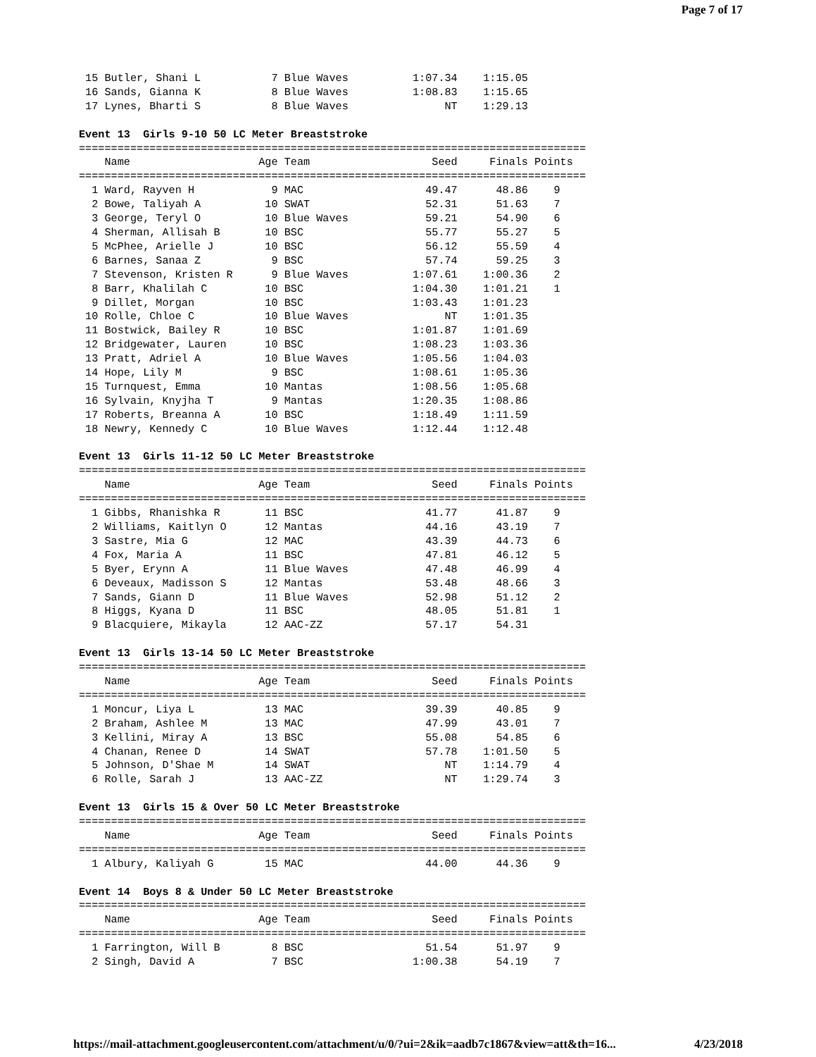Page 7 of 17
 15 Butler, Shani L           7 Blue Waves          1:07.34    1:15.05
 16 Sands, Gianna K           8 Blue Waves          1:08.83    1:15.65
 17 Lynes, Bharti S           8 Blue Waves               NT    1:29.13

Event 13  Girls 9-10 50 LC Meter Breaststroke
===============================================================================
    Name                    Age Team                   Seed     Finals Points
===============================================================================
  1 Ward, Rayven H            9 MAC                   49.47      48.86    9
  2 Bowe, Taliyah A          10 SWAT                  52.31      51.63    7
  3 George, Teryl O          10 Blue Waves            59.21      54.90    6
  4 Sherman, Allisah B       10 BSC                   55.77      55.27    5
  5 McPhee, Arielle J        10 BSC                   56.12      55.59    4
  6 Barnes, Sanaa Z           9 BSC                   57.74      59.25    3
  7 Stevenson, Kristen R      9 Blue Waves          1:07.61    1:00.36    2
  8 Barr, Khalilah C         10 BSC                 1:04.30    1:01.21    1
  9 Dillet, Morgan           10 BSC                 1:03.43    1:01.23
 10 Rolle, Chloe C           10 Blue Waves               NT    1:01.35
 11 Bostwick, Bailey R       10 BSC                 1:01.87    1:01.69
 12 Bridgewater, Lauren      10 BSC                 1:08.23    1:03.36
 13 Pratt, Adriel A          10 Blue Waves          1:05.56    1:04.03
 14 Hope, Lily M              9 BSC                 1:08.61    1:05.36
 15 Turnquest, Emma          10 Mantas              1:08.56    1:05.68
 16 Sylvain, Knyjha T         9 Mantas              1:20.35    1:08.86
 17 Roberts, Breanna A       10 BSC                 1:18.49    1:11.59
 18 Newry, Kennedy C         10 Blue Waves          1:12.44    1:12.48

Event 13  Girls 11-12 50 LC Meter Breaststroke
===============================================================================
    Name                    Age Team                   Seed     Finals Points
===============================================================================
  1 Gibbs, Rhanishka R       11 BSC                   41.77      41.87    9
  2 Williams, Kaitlyn O      12 Mantas                44.16      43.19    7
  3 Sastre, Mia G            12 MAC                   43.39      44.73    6
  4 Fox, Maria A             11 BSC                   47.81      46.12    5
  5 Byer, Erynn A            11 Blue Waves            47.48      46.99    4
  6 Deveaux, Madisson S      12 Mantas                53.48      48.66    3
  7 Sands, Giann D           11 Blue Waves            52.98      51.12    2
  8 Higgs, Kyana D           11 BSC                   48.05      51.81    1
  9 Blacquiere, Mikayla      12 AAC-ZZ                57.17      54.31

Event 13  Girls 13-14 50 LC Meter Breaststroke
===============================================================================
    Name                    Age Team                   Seed     Finals Points
===============================================================================
  1 Moncur, Liya L           13 MAC                   39.39      40.85    9
  2 Braham, Ashlee M         13 MAC                   47.99      43.01    7
  3 Kellini, Miray A         13 BSC                   55.08      54.85    6
  4 Chanan, Renee D          14 SWAT                  57.78    1:01.50    5
  5 Johnson, D'Shae M        14 SWAT                     NT    1:14.79    4
  6 Rolle, Sarah J           13 AAC-ZZ                   NT    1:29.74    3

Event 13  Girls 15 & Over 50 LC Meter Breaststroke
===============================================================================
    Name                    Age Team                   Seed     Finals Points
===============================================================================
  1 Albury, Kaliyah G        15 MAC                   44.00      44.36    9

Event 14  Boys 8 & Under 50 LC Meter Breaststroke
===============================================================================
    Name                    Age Team                   Seed     Finals Points
===============================================================================
  1 Farrington, Will B        8 BSC                   51.54      51.97    9
  2 Singh, David A            7 BSC                 1:00.38      54.19    7
https://mail-attachment.googleusercontent.com/attachment/u/0/?ui=2&ik=aadb7c1867&view=att&th=16... 4/23/2018